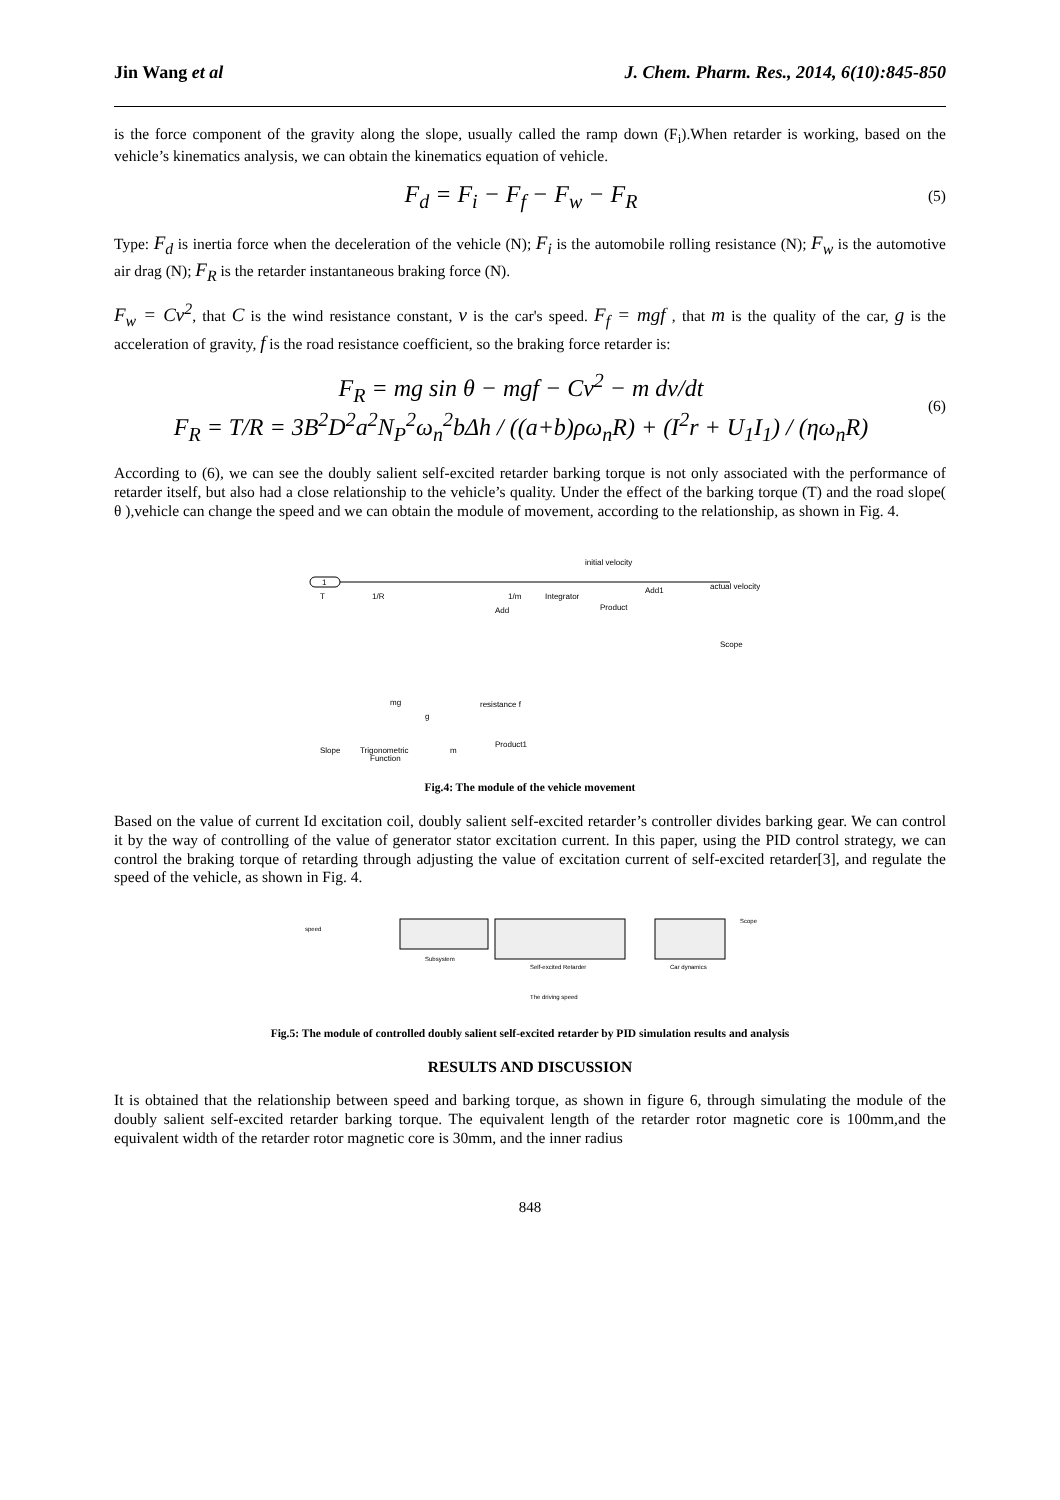Jin Wang et al J. Chem. Pharm. Res., 2014, 6(10):845-850
is the force component of the gravity along the slope, usually called the ramp down (F<sub>i</sub>).When retarder is working, based on the vehicle’s kinematics analysis, we can obtain the kinematics equation of vehicle.
F<sub>d</sub> = F<sub>i</sub> − F<sub>f</sub> − F<sub>w</sub> − F<sub>R</sub>
(5)
Type: F<sub>d</sub> is inertia force when the deceleration of the vehicle (N); F<sub>i</sub> is the automobile rolling resistance (N); F<sub>w</sub> is the automotive air drag (N); F<sub>R</sub> is the retarder instantaneous braking force (N).
F<sub>w</sub> = Cv<sup>2</sup>, that C is the wind resistance constant, v is the car's speed. F<sub>f</sub> = mgf , that m is the quality of the car, g is the acceleration of gravity, f is the road resistance coefficient, so the braking force retarder is:
F<sub>R</sub> = mg sin θ − mgf − Cv<sup>2</sup> − m dv/dt
F<sub>R</sub> = T/R = 3B<sup>2</sup>D<sup>2</sup>a<sup>2</sup>N<sub>P</sub><sup>2</sup>ω<sub>n</sub><sup>2</sup>bΔh / ((a+b)ρω<sub>n</sub>R) + (I<sup>2</sup>r + U<sub>1</sub>I<sub>1</sub>) / (ηω<sub>n</sub>R)
(6)
According to (6), we can see the doubly salient self-excited retarder barking torque is not only associated with the performance of retarder itself, but also had a close relationship to the vehicle’s quality. Under the effect of the barking torque (T) and the road slope( θ ),vehicle can change the speed and we can obtain the module of movement, according to the relationship, as shown in Fig. 4.
1
T
1/R
1/m
Integrator
initial velocity
Add1
actual velocity
Scope
Product
Add
mg
resistance f
Slope
Trigonometric
Function
m
Product1
g
Fig.4: The module of the vehicle movement
Based on the value of current Id excitation coil, doubly salient self-excited retarder’s controller divides barking gear. We can control it by the way of controlling of the value of generator stator excitation current. In this paper, using the PID control strategy, we can control the braking torque of retarding through adjusting the value of excitation current of self-excited retarder[3], and regulate the speed of the vehicle, as shown in Fig. 4.
speed
Subsystem
Self-excited Retarder
Car dynamics
Scope
The driving speed
Fig.5: The module of controlled doubly salient self-excited retarder by PID simulation results and analysis
RESULTS AND DISCUSSION
It is obtained that the relationship between speed and barking torque, as shown in figure 6, through simulating the module of the doubly salient self-excited retarder barking torque. The equivalent length of the retarder rotor magnetic core is 100mm,and the equivalent width of the retarder rotor magnetic core is 30mm, and the inner radius
848